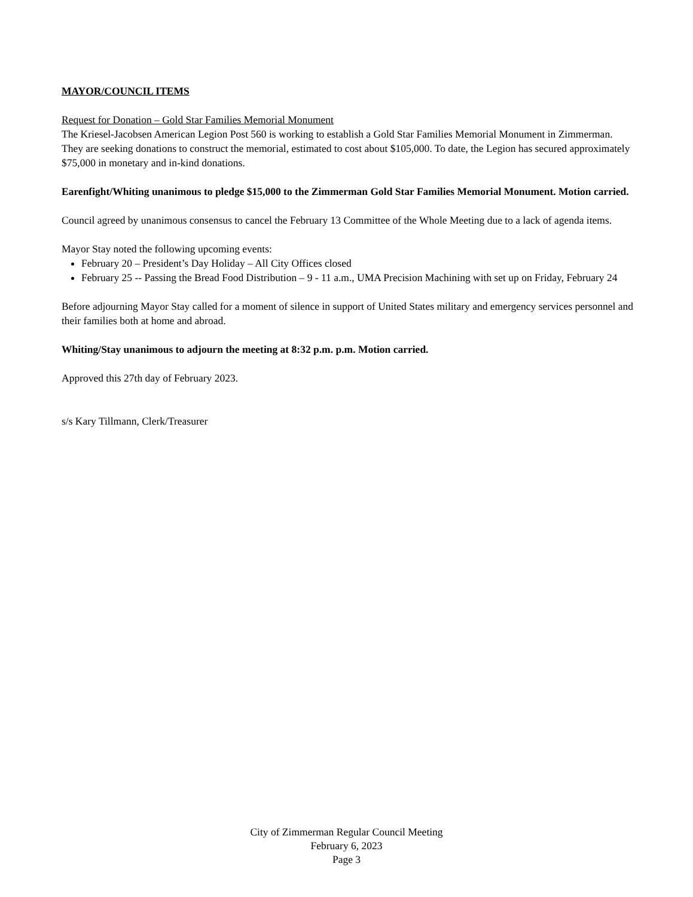MAYOR/COUNCIL ITEMS
Request for Donation – Gold Star Families Memorial Monument
The Kriesel-Jacobsen American Legion Post 560 is working to establish a Gold Star Families Memorial Monument in Zimmerman. They are seeking donations to construct the memorial, estimated to cost about $105,000. To date, the Legion has secured approximately $75,000 in monetary and in-kind donations.
Earenfight/Whiting unanimous to pledge $15,000 to the Zimmerman Gold Star Families Memorial Monument. Motion carried.
Council agreed by unanimous consensus to cancel the February 13 Committee of the Whole Meeting due to a lack of agenda items.
Mayor Stay noted the following upcoming events:
February 20 – President’s Day Holiday – All City Offices closed
February 25 -- Passing the Bread Food Distribution – 9 - 11 a.m., UMA Precision Machining with set up on Friday, February 24
Before adjourning Mayor Stay called for a moment of silence in support of United States military and emergency services personnel and their families both at home and abroad.
Whiting/Stay unanimous to adjourn the meeting at 8:32 p.m. p.m. Motion carried.
Approved this 27th day of February 2023.
s/s Kary Tillmann, Clerk/Treasurer
City of Zimmerman Regular Council Meeting
February 6, 2023
Page 3